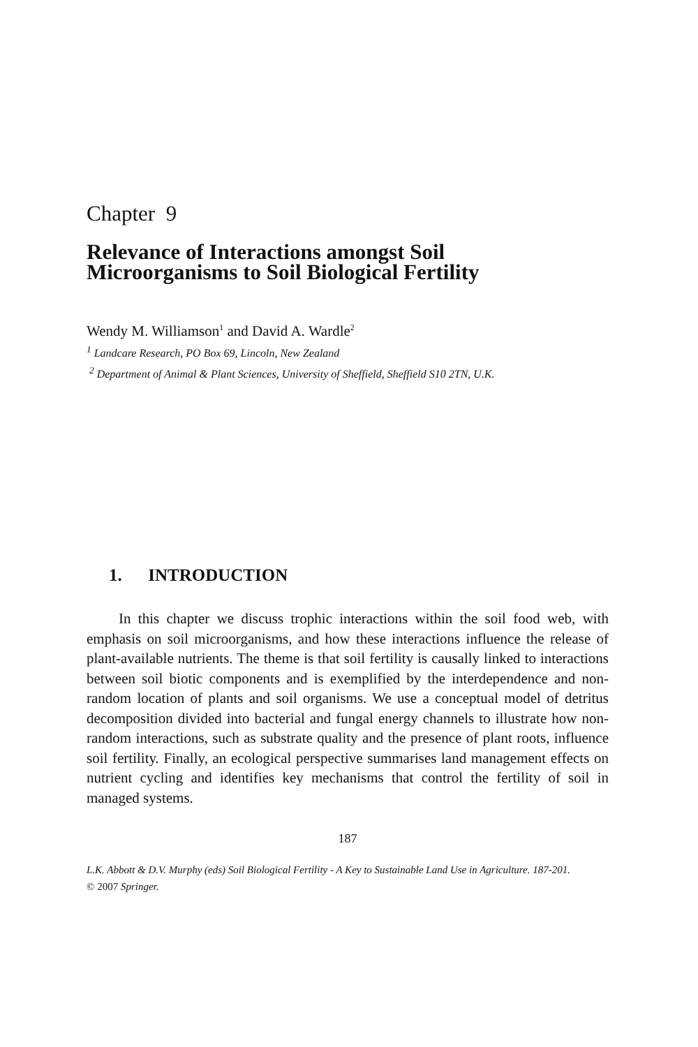Chapter 9
Relevance of Interactions amongst Soil
Microorganisms to Soil Biological Fertility
Wendy M. Williamson<sup>1</sup> and David A. Wardle<sup>2</sup>
<sup>1</sup> Landcare Research, PO Box 69, Lincoln, New Zealand
<sup>2</sup> Department of Animal & Plant Sciences, University of Sheffield, Sheffield S10 2TN, U.K.
1. INTRODUCTION
In this chapter we discuss trophic interactions within the soil food web, with emphasis on soil microorganisms, and how these interactions influence the release of plant-available nutrients. The theme is that soil fertility is causally linked to interactions between soil biotic components and is exemplified by the interdependence and non-random location of plants and soil organisms. We use a conceptual model of detritus decomposition divided into bacterial and fungal energy channels to illustrate how non-random interactions, such as substrate quality and the presence of plant roots, influence soil fertility. Finally, an ecological perspective summarises land management effects on nutrient cycling and identifies key mechanisms that control the fertility of soil in managed systems.
187
L.K. Abbott & D.V. Murphy (eds) Soil Biological Fertility - A Key to Sustainable Land Use in Agriculture. 187-201.
© 2007 Springer.